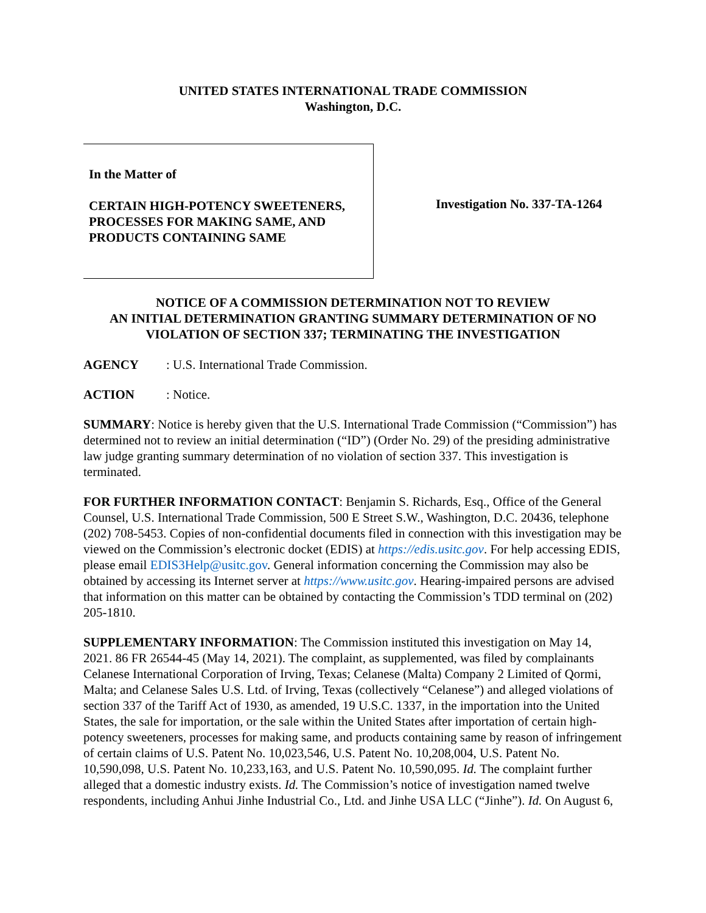UNITED STATES INTERNATIONAL TRADE COMMISSION
Washington, D.C.
In the Matter of
CERTAIN HIGH-POTENCY SWEETENERS, PROCESSES FOR MAKING SAME, AND PRODUCTS CONTAINING SAME
Investigation No. 337-TA-1264
NOTICE OF A COMMISSION DETERMINATION NOT TO REVIEW
AN INITIAL DETERMINATION GRANTING SUMMARY DETERMINATION OF NO VIOLATION OF SECTION 337; TERMINATING THE INVESTIGATION
AGENCY: U.S. International Trade Commission.
ACTION: Notice.
SUMMARY: Notice is hereby given that the U.S. International Trade Commission (“Commission”) has determined not to review an initial determination (“ID”) (Order No. 29) of the presiding administrative law judge granting summary determination of no violation of section 337. This investigation is terminated.
FOR FURTHER INFORMATION CONTACT: Benjamin S. Richards, Esq., Office of the General Counsel, U.S. International Trade Commission, 500 E Street S.W., Washington, D.C. 20436, telephone (202) 708-5453. Copies of non-confidential documents filed in connection with this investigation may be viewed on the Commission’s electronic docket (EDIS) at https://edis.usitc.gov. For help accessing EDIS, please email EDIS3Help@usitc.gov. General information concerning the Commission may also be obtained by accessing its Internet server at https://www.usitc.gov. Hearing-impaired persons are advised that information on this matter can be obtained by contacting the Commission’s TDD terminal on (202) 205-1810.
SUPPLEMENTARY INFORMATION: The Commission instituted this investigation on May 14, 2021. 86 FR 26544-45 (May 14, 2021). The complaint, as supplemented, was filed by complainants Celanese International Corporation of Irving, Texas; Celanese (Malta) Company 2 Limited of Qormi, Malta; and Celanese Sales U.S. Ltd. of Irving, Texas (collectively “Celanese”) and alleged violations of section 337 of the Tariff Act of 1930, as amended, 19 U.S.C. 1337, in the importation into the United States, the sale for importation, or the sale within the United States after importation of certain high-potency sweeteners, processes for making same, and products containing same by reason of infringement of certain claims of U.S. Patent No. 10,023,546, U.S. Patent No. 10,208,004, U.S. Patent No. 10,590,098, U.S. Patent No. 10,233,163, and U.S. Patent No. 10,590,095. Id. The complaint further alleged that a domestic industry exists. Id. The Commission’s notice of investigation named twelve respondents, including Anhui Jinhe Industrial Co., Ltd. and Jinhe USA LLC (“Jinhe”). Id. On August 6,